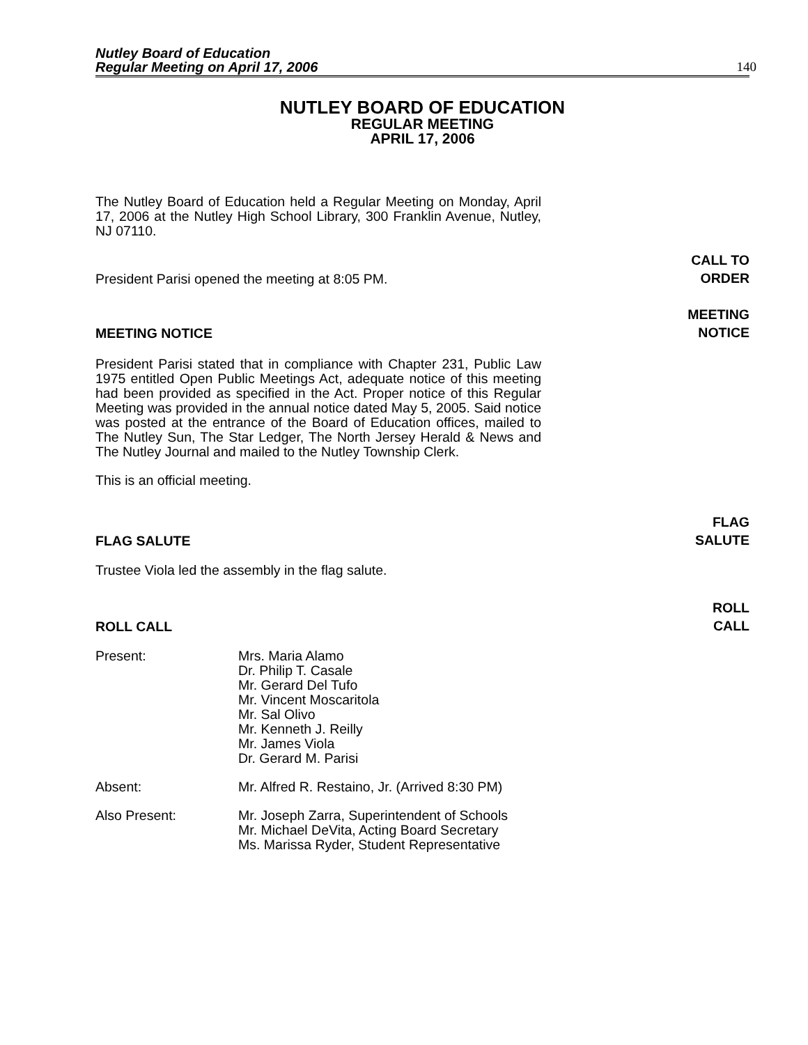Nutley Board of Education
Regular Meeting on April 17, 2006
140
NUTLEY BOARD OF EDUCATION
REGULAR MEETING
APRIL 17, 2006
The Nutley Board of Education held a Regular Meeting on Monday, April 17, 2006 at the Nutley High School Library, 300 Franklin Avenue, Nutley, NJ 07110.
President Parisi opened the meeting at 8:05 PM. CALL TO
ORDER
MEETING NOTICE MEETING
NOTICE
President Parisi stated that in compliance with Chapter 231, Public Law 1975 entitled Open Public Meetings Act, adequate notice of this meeting had been provided as specified in the Act. Proper notice of this Regular Meeting was provided in the annual notice dated May 5, 2005. Said notice was posted at the entrance of the Board of Education offices, mailed to The Nutley Sun, The Star Ledger, The North Jersey Herald & News and The Nutley Journal and mailed to the Nutley Township Clerk.
This is an official meeting.
FLAG SALUTE FLAG
SALUTE
Trustee Viola led the assembly in the flag salute.
ROLL CALL ROLL
CALL
| Present: | Mrs. Maria Alamo Dr. Philip T. Casale Mr. Gerard Del Tufo Mr. Vincent Moscaritola Mr. Sal Olivo Mr. Kenneth J. Reilly Mr. James Viola Dr. Gerard M. Parisi |
| Absent: | Mr. Alfred R. Restaino, Jr. (Arrived 8:30 PM) |
| Also Present: | Mr. Joseph Zarra, Superintendent of Schools Mr. Michael DeVita, Acting Board Secretary Ms. Marissa Ryder, Student Representative |